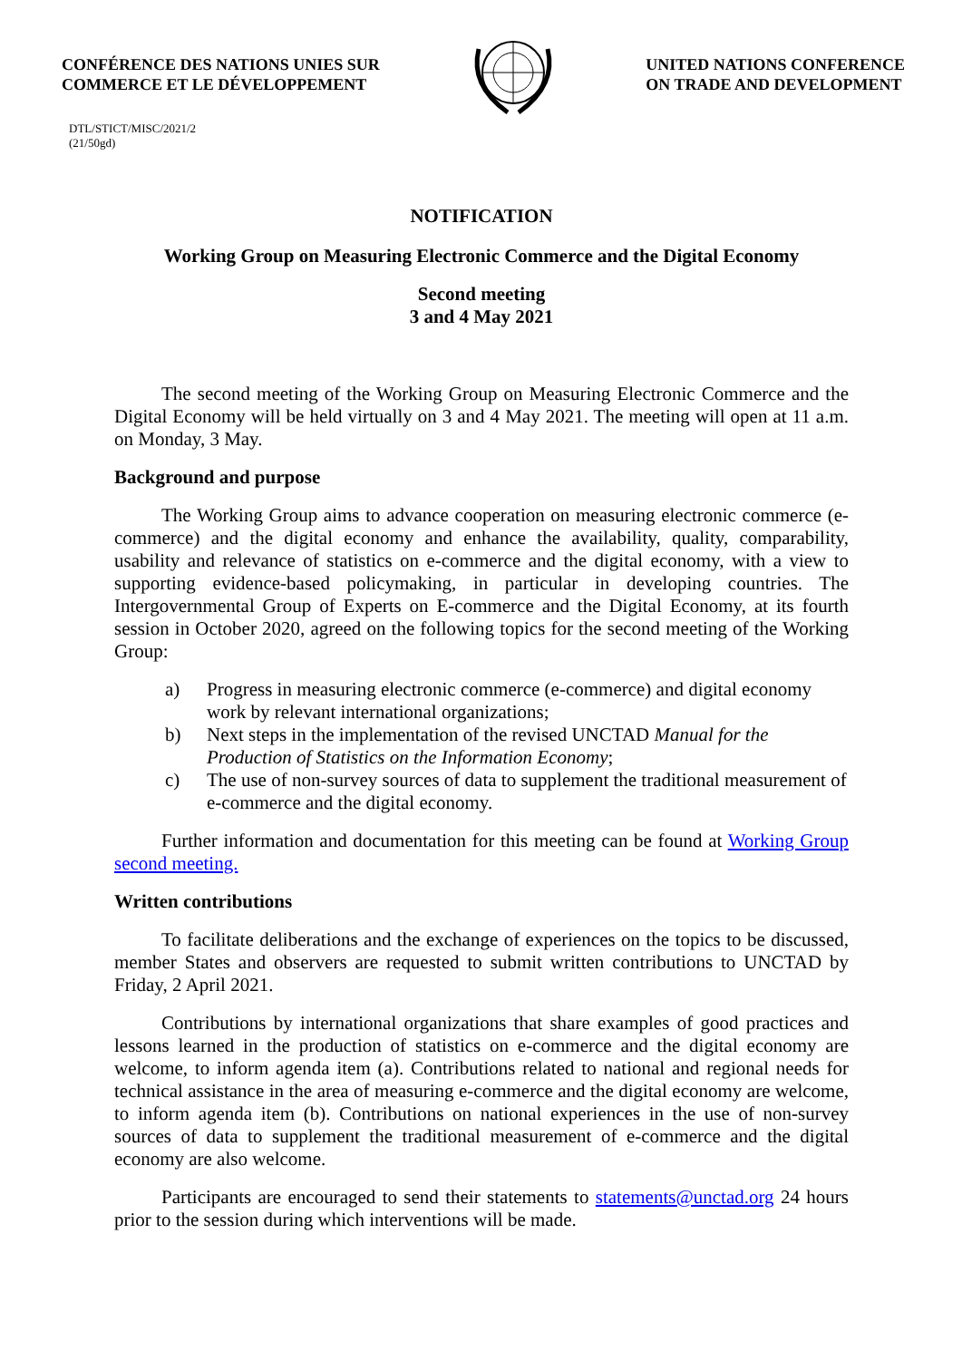CONFÉRENCE DES NATIONS UNIES SUR
COMMERCE ET LE DÉVELOPPEMENT
UNITED NATIONS CONFERENCE
ON TRADE AND DEVELOPMENT
DTL/STICT/MISC/2021/2
(21/50gd)
NOTIFICATION
Working Group on Measuring Electronic Commerce and the Digital Economy
Second meeting
3 and 4 May 2021
The second meeting of the Working Group on Measuring Electronic Commerce and the Digital Economy will be held virtually on 3 and 4 May 2021. The meeting will open at 11 a.m. on Monday, 3 May.
Background and purpose
The Working Group aims to advance cooperation on measuring electronic commerce (e-commerce) and the digital economy and enhance the availability, quality, comparability, usability and relevance of statistics on e-commerce and the digital economy, with a view to supporting evidence-based policymaking, in particular in developing countries. The Intergovernmental Group of Experts on E-commerce and the Digital Economy, at its fourth session in October 2020, agreed on the following topics for the second meeting of the Working Group:
a) Progress in measuring electronic commerce (e-commerce) and digital economy work by relevant international organizations;
b) Next steps in the implementation of the revised UNCTAD Manual for the Production of Statistics on the Information Economy;
c) The use of non-survey sources of data to supplement the traditional measurement of e-commerce and the digital economy.
Further information and documentation for this meeting can be found at Working Group second meeting.
Written contributions
To facilitate deliberations and the exchange of experiences on the topics to be discussed, member States and observers are requested to submit written contributions to UNCTAD by Friday, 2 April 2021.
Contributions by international organizations that share examples of good practices and lessons learned in the production of statistics on e-commerce and the digital economy are welcome, to inform agenda item (a). Contributions related to national and regional needs for technical assistance in the area of measuring e-commerce and the digital economy are welcome, to inform agenda item (b). Contributions on national experiences in the use of non-survey sources of data to supplement the traditional measurement of e-commerce and the digital economy are also welcome.
Participants are encouraged to send their statements to statements@unctad.org 24 hours prior to the session during which interventions will be made.